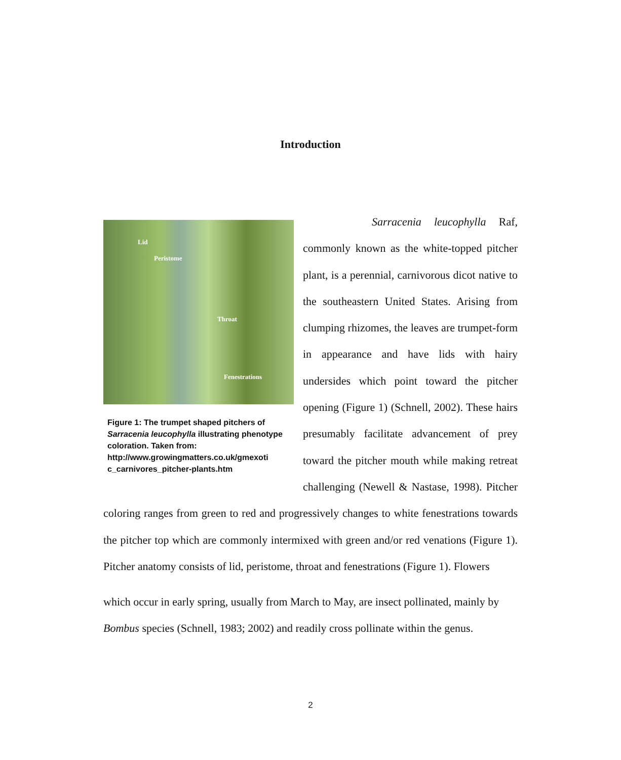Introduction
Lid
Peristome
Throat
Fenestrations
Figure 1: The trumpet shaped pitchers of Sarracenia leucophylla illustrating phenotype coloration. Taken from: http://www.growingmatters.co.uk/gmexoti c_carnivores_pitcher-plants.htm
Sarracenia leucophylla Raf, commonly known as the white-topped pitcher plant, is a perennial, carnivorous dicot native to the southeastern United States. Arising from clumping rhizomes, the leaves are trumpet-form in appearance and have lids with hairy undersides which point toward the pitcher opening (Figure 1) (Schnell, 2002). These hairs presumably facilitate advancement of prey toward the pitcher mouth while making retreat challenging (Newell & Nastase, 1998). Pitcher coloring ranges from green to red and progressively changes to white fenestrations towards the pitcher top which are commonly intermixed with green and/or red venations (Figure 1). Pitcher anatomy consists of lid, peristome, throat and fenestrations (Figure 1). Flowers
which occur in early spring, usually from March to May, are insect pollinated, mainly by Bombus species (Schnell, 1983; 2002) and readily cross pollinate within the genus.
2